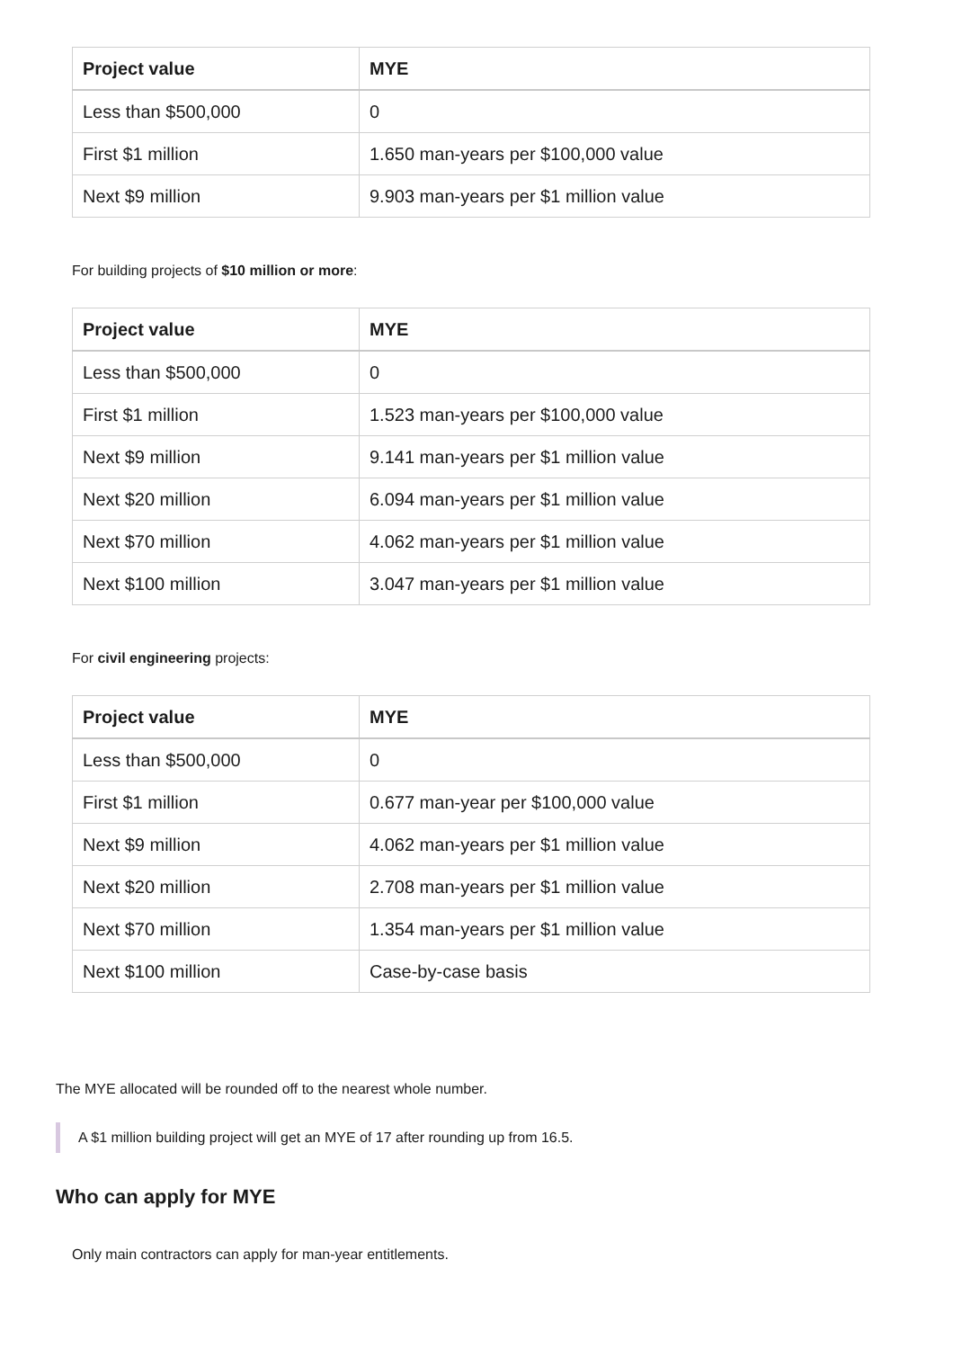| Project value | MYE |
| --- | --- |
| Less than $500,000 | 0 |
| First $1 million | 1.650 man-years per $100,000 value |
| Next $9 million | 9.903 man-years per $1 million value |
For building projects of $10 million or more:
| Project value | MYE |
| --- | --- |
| Less than $500,000 | 0 |
| First $1 million | 1.523 man-years per $100,000 value |
| Next $9 million | 9.141 man-years per $1 million value |
| Next $20 million | 6.094 man-years per $1 million value |
| Next $70 million | 4.062 man-years per $1 million value |
| Next $100 million | 3.047 man-years per $1 million value |
For civil engineering projects:
| Project value | MYE |
| --- | --- |
| Less than $500,000 | 0 |
| First $1 million | 0.677 man-year per $100,000 value |
| Next $9 million | 4.062 man-years per $1 million value |
| Next $20 million | 2.708 man-years per $1 million value |
| Next $70 million | 1.354 man-years per $1 million value |
| Next $100 million | Case-by-case basis |
The MYE allocated will be rounded off to the nearest whole number.
A $1 million building project will get an MYE of 17 after rounding up from 16.5.
Who can apply for MYE
Only main contractors can apply for man-year entitlements.